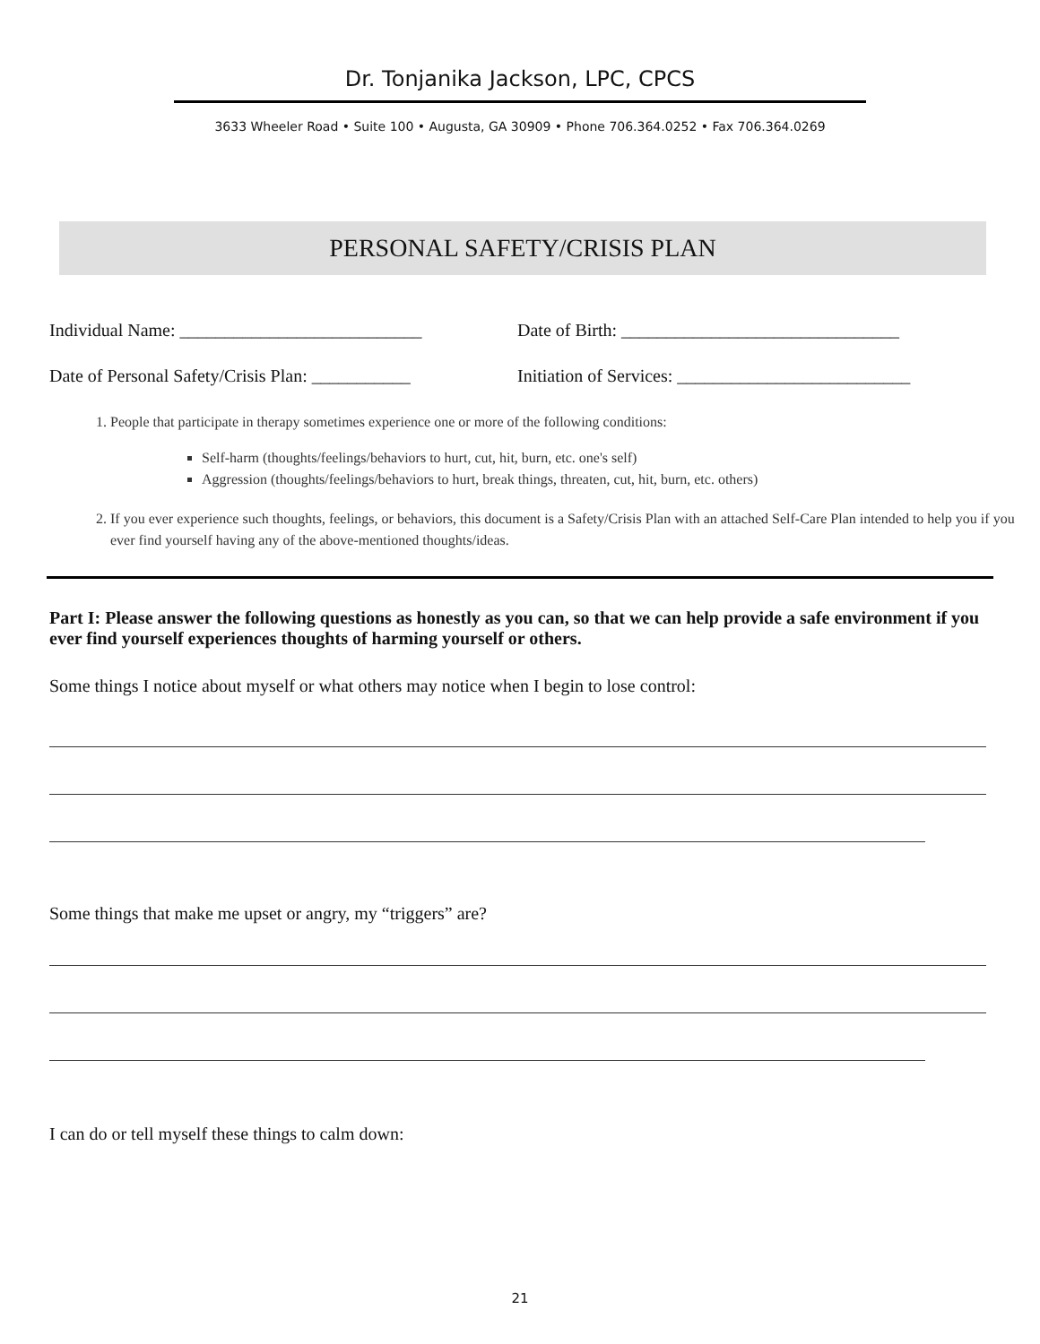Dr. Tonjanika Jackson, LPC, CPCS
3633 Wheeler Road • Suite 100 • Augusta, GA 30909 • Phone 706.364.0252 • Fax 706.364.0269
PERSONAL SAFETY/CRISIS PLAN
Individual Name: ___________________________
Date of Birth: _______________________________
Date of Personal Safety/Crisis Plan: ___________
Initiation of Services: __________________________
1. People that participate in therapy sometimes experience one or more of the following conditions:
Self-harm (thoughts/feelings/behaviors to hurt, cut, hit, burn, etc. one's self)
Aggression (thoughts/feelings/behaviors to hurt, break things, threaten, cut, hit, burn, etc. others)
2. If you ever experience such thoughts, feelings, or behaviors, this document is a Safety/Crisis Plan with an attached Self-Care Plan intended to help you if you ever find yourself having any of the above-mentioned thoughts/ideas.
Part I: Please answer the following questions as honestly as you can, so that we can help provide a safe environment if you ever find yourself experiences thoughts of harming yourself or others.
Some things I notice about myself or what others may notice when I begin to lose control:
Some things that make me upset or angry, my “triggers” are?
I can do or tell myself these things to calm down:
21